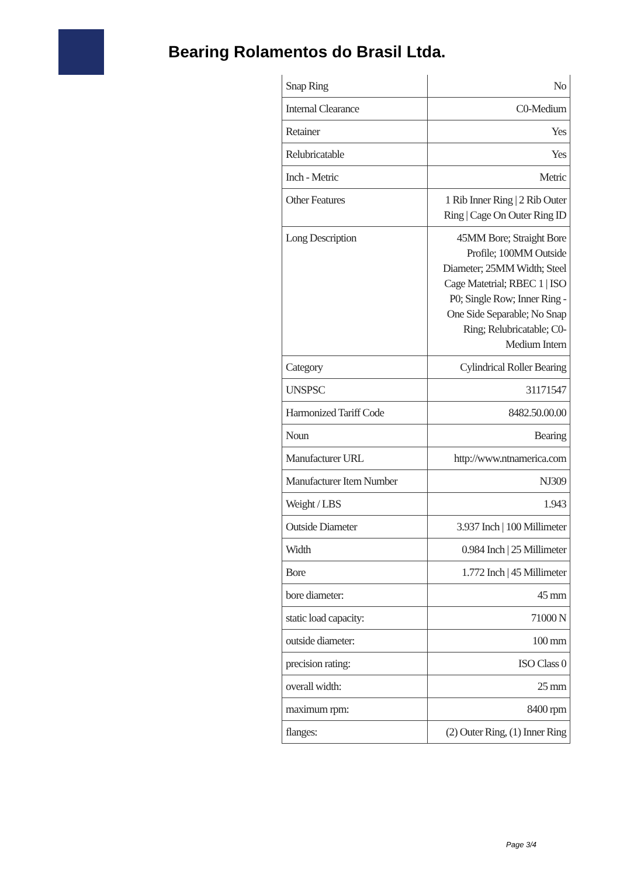Bearing Rolamentos do Brasil Ltda.
| Snap Ring | No |
| Internal Clearance | C0-Medium |
| Retainer | Yes |
| Relubricatable | Yes |
| Inch - Metric | Metric |
| Other Features | 1 Rib Inner Ring / 2 Rib Outer Ring / Cage On Outer Ring ID |
| Long Description | 45MM Bore; Straight Bore Profile; 100MM Outside Diameter; 25MM Width; Steel Cage Matetrial; RBEC 1 / ISO P0; Single Row; Inner Ring - One Side Separable; No Snap Ring; Relubricatable; C0-Medium Intern |
| Category | Cylindrical Roller Bearing |
| UNSPSC | 31171547 |
| Harmonized Tariff Code | 8482.50.00.00 |
| Noun | Bearing |
| Manufacturer URL | http://www.ntnamerica.com |
| Manufacturer Item Number | NJ309 |
| Weight / LBS | 1.943 |
| Outside Diameter | 3.937 Inch / 100 Millimeter |
| Width | 0.984 Inch / 25 Millimeter |
| Bore | 1.772 Inch / 45 Millimeter |
| bore diameter: | 45 mm |
| static load capacity: | 71000 N |
| outside diameter: | 100 mm |
| precision rating: | ISO Class 0 |
| overall width: | 25 mm |
| maximum rpm: | 8400 rpm |
| flanges: | (2) Outer Ring, (1) Inner Ring |
Page 3/4